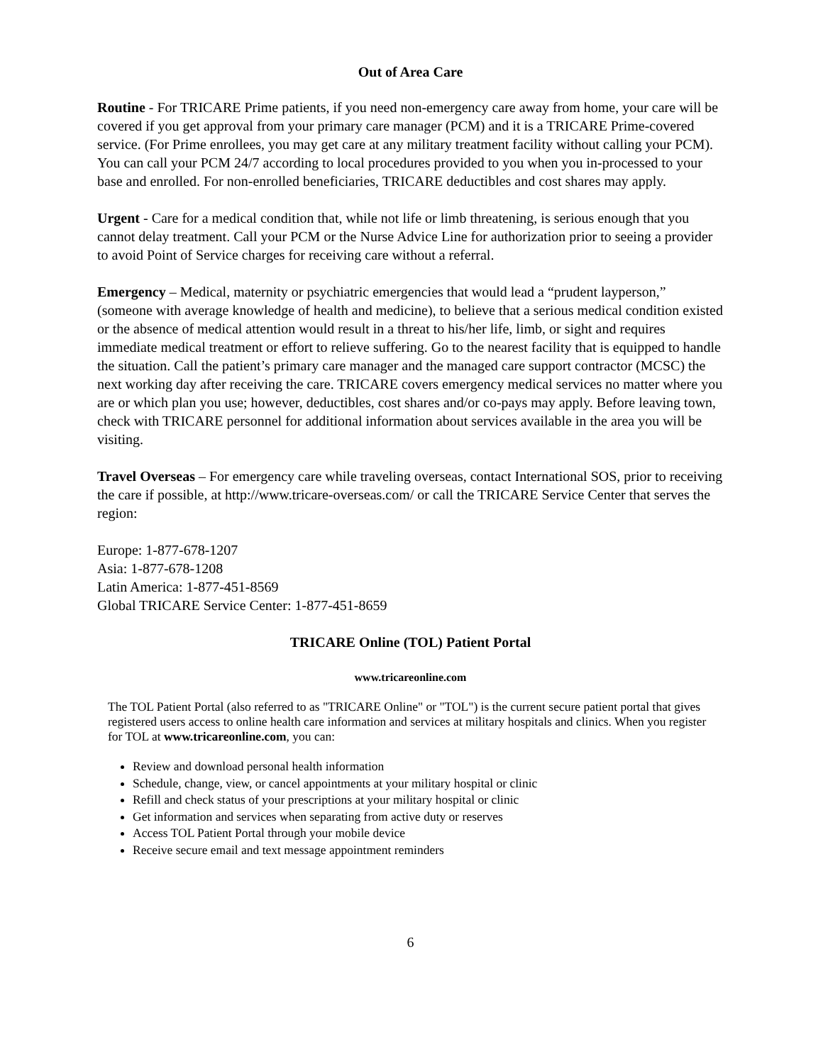Out of Area Care
Routine - For TRICARE Prime patients, if you need non-emergency care away from home, your care will be covered if you get approval from your primary care manager (PCM) and it is a TRICARE Prime-covered service. (For Prime enrollees, you may get care at any military treatment facility without calling your PCM). You can call your PCM 24/7 according to local procedures provided to you when you in-processed to your base and enrolled. For non-enrolled beneficiaries, TRICARE deductibles and cost shares may apply.
Urgent - Care for a medical condition that, while not life or limb threatening, is serious enough that you cannot delay treatment. Call your PCM or the Nurse Advice Line for authorization prior to seeing a provider to avoid Point of Service charges for receiving care without a referral.
Emergency – Medical, maternity or psychiatric emergencies that would lead a “prudent layperson,” (someone with average knowledge of health and medicine), to believe that a serious medical condition existed or the absence of medical attention would result in a threat to his/her life, limb, or sight and requires immediate medical treatment or effort to relieve suffering. Go to the nearest facility that is equipped to handle the situation. Call the patient’s primary care manager and the managed care support contractor (MCSC) the next working day after receiving the care. TRICARE covers emergency medical services no matter where you are or which plan you use; however, deductibles, cost shares and/or co-pays may apply. Before leaving town, check with TRICARE personnel for additional information about services available in the area you will be visiting.
Travel Overseas – For emergency care while traveling overseas, contact International SOS, prior to receiving the care if possible, at http://www.tricare-overseas.com/ or call the TRICARE Service Center that serves the region:
Europe: 1-877-678-1207
Asia: 1-877-678-1208
Latin America: 1-877-451-8569
Global TRICARE Service Center: 1-877-451-8659
TRICARE Online (TOL) Patient Portal
www.tricareonline.com
The TOL Patient Portal (also referred to as "TRICARE Online" or "TOL") is the current secure patient portal that gives registered users access to online health care information and services at military hospitals and clinics. When you register for TOL at www.tricareonline.com, you can:
Review and download personal health information
Schedule, change, view, or cancel appointments at your military hospital or clinic
Refill and check status of your prescriptions at your military hospital or clinic
Get information and services when separating from active duty or reserves
Access TOL Patient Portal through your mobile device
Receive secure email and text message appointment reminders
6